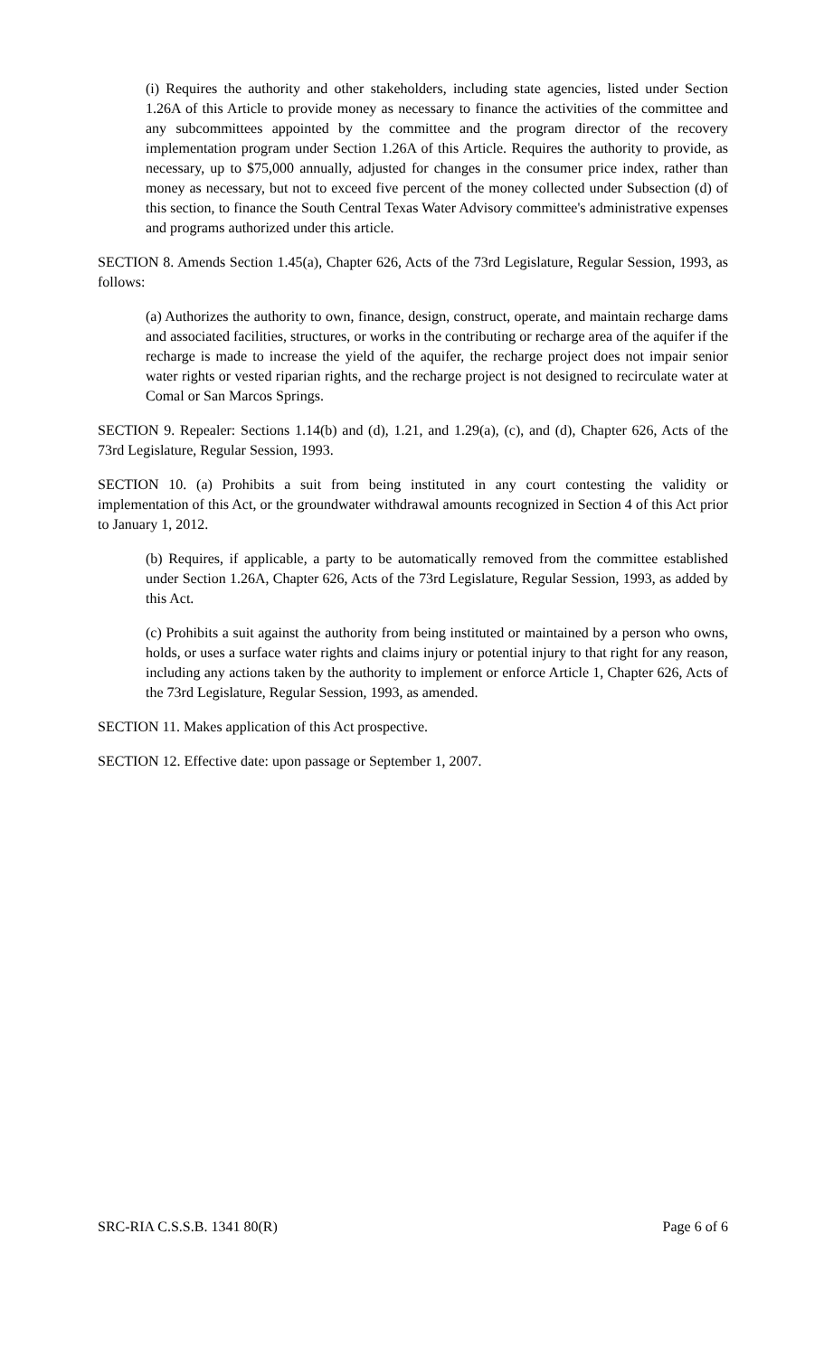(i) Requires the authority and other stakeholders, including state agencies, listed under Section 1.26A of this Article to provide money as necessary to finance the activities of the committee and any subcommittees appointed by the committee and the program director of the recovery implementation program under Section 1.26A of this Article. Requires the authority to provide, as necessary, up to $75,000 annually, adjusted for changes in the consumer price index, rather than money as necessary, but not to exceed five percent of the money collected under Subsection (d) of this section, to finance the South Central Texas Water Advisory committee's administrative expenses and programs authorized under this article.
SECTION 8. Amends Section 1.45(a), Chapter 626, Acts of the 73rd Legislature, Regular Session, 1993, as follows:
(a) Authorizes the authority to own, finance, design, construct, operate, and maintain recharge dams and associated facilities, structures, or works in the contributing or recharge area of the aquifer if the recharge is made to increase the yield of the aquifer, the recharge project does not impair senior water rights or vested riparian rights, and the recharge project is not designed to recirculate water at Comal or San Marcos Springs.
SECTION 9. Repealer: Sections 1.14(b) and (d), 1.21, and 1.29(a), (c), and (d), Chapter 626, Acts of the 73rd Legislature, Regular Session, 1993.
SECTION 10. (a) Prohibits a suit from being instituted in any court contesting the validity or implementation of this Act, or the groundwater withdrawal amounts recognized in Section 4 of this Act prior to January 1, 2012.
(b) Requires, if applicable, a party to be automatically removed from the committee established under Section 1.26A, Chapter 626, Acts of the 73rd Legislature, Regular Session, 1993, as added by this Act.
(c) Prohibits a suit against the authority from being instituted or maintained by a person who owns, holds, or uses a surface water rights and claims injury or potential injury to that right for any reason, including any actions taken by the authority to implement or enforce Article 1, Chapter 626, Acts of the 73rd Legislature, Regular Session, 1993, as amended.
SECTION 11. Makes application of this Act prospective.
SECTION 12. Effective date: upon passage or September 1, 2007.
SRC-RIA C.S.S.B. 1341 80(R) Page 6 of 6